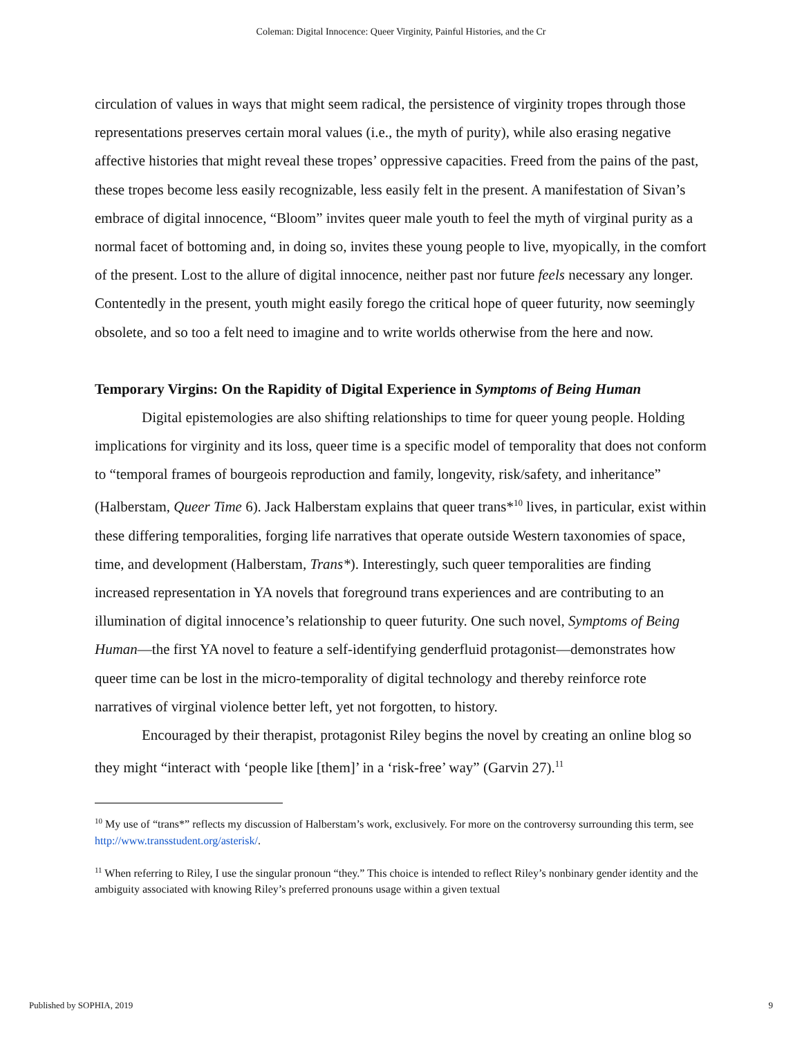Coleman: Digital Innocence: Queer Virginity, Painful Histories, and the Cr
circulation of values in ways that might seem radical, the persistence of virginity tropes through those representations preserves certain moral values (i.e., the myth of purity), while also erasing negative affective histories that might reveal these tropes’ oppressive capacities. Freed from the pains of the past, these tropes become less easily recognizable, less easily felt in the present. A manifestation of Sivan’s embrace of digital innocence, “Bloom” invites queer male youth to feel the myth of virginal purity as a normal facet of bottoming and, in doing so, invites these young people to live, myopically, in the comfort of the present. Lost to the allure of digital innocence, neither past nor future feels necessary any longer. Contentedly in the present, youth might easily forego the critical hope of queer futurity, now seemingly obsolete, and so too a felt need to imagine and to write worlds otherwise from the here and now.
Temporary Virgins: On the Rapidity of Digital Experience in Symptoms of Being Human
Digital epistemologies are also shifting relationships to time for queer young people. Holding implications for virginity and its loss, queer time is a specific model of temporality that does not conform to “temporal frames of bourgeois reproduction and family, longevity, risk/safety, and inheritance” (Halberstam, Queer Time 6). Jack Halberstam explains that queer trans*<sup>10</sup> lives, in particular, exist within these differing temporalities, forging life narratives that operate outside Western taxonomies of space, time, and development (Halberstam, Trans*). Interestingly, such queer temporalities are finding increased representation in YA novels that foreground trans experiences and are contributing to an illumination of digital innocence’s relationship to queer futurity. One such novel, Symptoms of Being Human—the first YA novel to feature a self-identifying genderfluid protagonist—demonstrates how queer time can be lost in the micro-temporality of digital technology and thereby reinforce rote narratives of virginal violence better left, yet not forgotten, to history.
Encouraged by their therapist, protagonist Riley begins the novel by creating an online blog so they might “interact with ‘people like [them]’ in a ‘risk-free’ way” (Garvin 27).<sup>11</sup>
<sup>10</sup> My use of “trans*” reflects my discussion of Halberstam’s work, exclusively. For more on the controversy surrounding this term, see http://www.transstudent.org/asterisk/.
<sup>11</sup> When referring to Riley, I use the singular pronoun “they.” This choice is intended to reflect Riley’s nonbinary gender identity and the ambiguity associated with knowing Riley’s preferred pronouns usage within a given textual
Published by SOPHIA, 2019 9